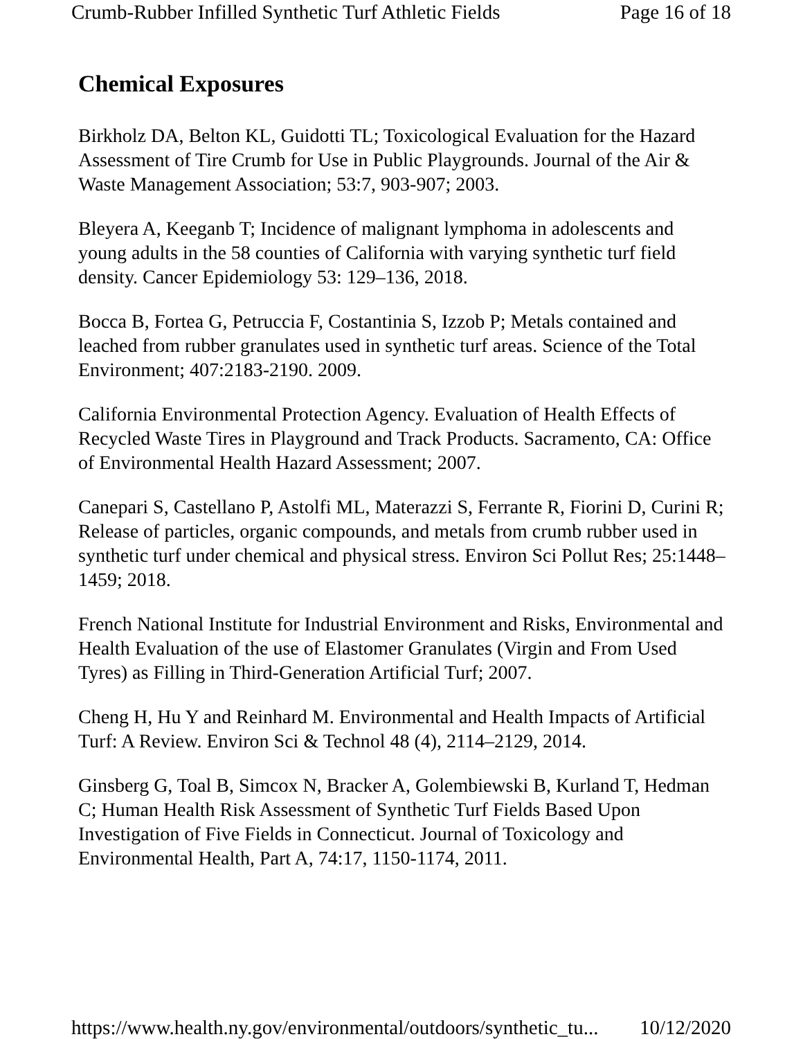Crumb-Rubber Infilled Synthetic Turf Athletic Fields Page 16 of 18
Chemical Exposures
Birkholz DA, Belton KL, Guidotti TL; Toxicological Evaluation for the Hazard Assessment of Tire Crumb for Use in Public Playgrounds. Journal of the Air & Waste Management Association; 53:7, 903-907; 2003.
Bleyera A, Keeganb T; Incidence of malignant lymphoma in adolescents and young adults in the 58 counties of California with varying synthetic turf field density. Cancer Epidemiology 53: 129–136, 2018.
Bocca B, Fortea G, Petruccia F, Costantinia S, Izzob P; Metals contained and leached from rubber granulates used in synthetic turf areas. Science of the Total Environment; 407:2183-2190. 2009.
California Environmental Protection Agency. Evaluation of Health Effects of Recycled Waste Tires in Playground and Track Products. Sacramento, CA: Office of Environmental Health Hazard Assessment; 2007.
Canepari S, Castellano P, Astolfi ML, Materazzi S, Ferrante R, Fiorini D, Curini R; Release of particles, organic compounds, and metals from crumb rubber used in synthetic turf under chemical and physical stress. Environ Sci Pollut Res; 25:1448–1459; 2018.
French National Institute for Industrial Environment and Risks, Environmental and Health Evaluation of the use of Elastomer Granulates (Virgin and From Used Tyres) as Filling in Third-Generation Artificial Turf; 2007.
Cheng H, Hu Y and Reinhard M. Environmental and Health Impacts of Artificial Turf: A Review. Environ Sci & Technol 48 (4), 2114–2129, 2014.
Ginsberg G, Toal B, Simcox N, Bracker A, Golembiewski B, Kurland T, Hedman C; Human Health Risk Assessment of Synthetic Turf Fields Based Upon Investigation of Five Fields in Connecticut. Journal of Toxicology and Environmental Health, Part A, 74:17, 1150-1174, 2011.
https://www.health.ny.gov/environmental/outdoors/synthetic_tu... 10/12/2020